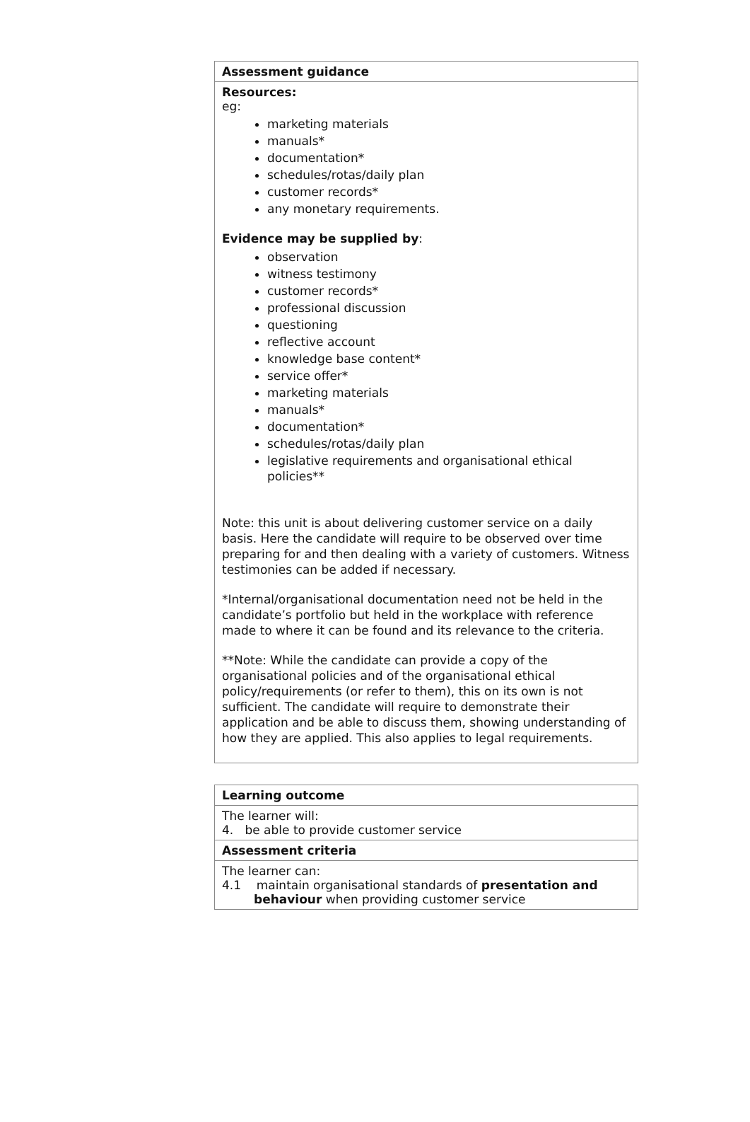| Assessment guidance |
| --- |
| Resources: eg: marketing materials manuals* documentation* schedules/rotas/daily plan customer records* any monetary requirements. Evidence may be supplied by : observation witness testimony customer records* professional discussion questioning reflective account knowledge base content* service offer* marketing materials manuals* documentation* schedules/rotas/daily plan legislative requirements and organisational ethical policies** Note: this unit is about delivering customer service on a daily basis. Here the candidate will require to be observed over time preparing for and then dealing with a variety of customers. Witness testimonies can be added if necessary. *Internal/organisational documentation need not be held in the candidate’s portfolio but held in the workplace with reference made to where it can be found and its relevance to the criteria. **Note: While the candidate can provide a copy of the organisational policies and of the organisational ethical policy/requirements (or refer to them), this on its own is not sufficient. The candidate will require to demonstrate their application and be able to discuss them, showing understanding of how they are applied. This also applies to legal requirements. |
| Learning outcome |
| --- |
| The learner will: 4. be able to provide customer service |
| Assessment criteria |
| The learner can: 4.1 maintain organisational standards of presentation and behaviour when providing customer service |